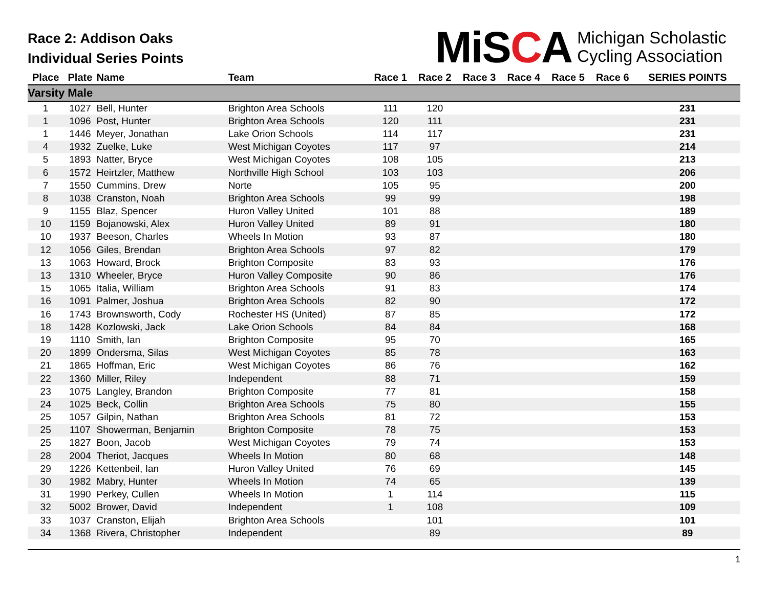Race 2: Addison Oaks
Individual Series Points
MiSCA
Michigan Scholastic
Cycling Association
| Place | Plate | Name | Team | Race 1 | Race 2 | Race 3 | Race 4 | Race 5 | Race 6 | SERIES POINTS |
| --- | --- | --- | --- | --- | --- | --- | --- | --- | --- | --- |
| Varsity Male | | | | | | | | | | |
| 1 | 1027 | Bell, Hunter | Brighton Area Schools | 111 | 120 | | | | | 231 |
| 1 | 1096 | Post, Hunter | Brighton Area Schools | 120 | 111 | | | | | 231 |
| 1 | 1446 | Meyer, Jonathan | Lake Orion Schools | 114 | 117 | | | | | 231 |
| 4 | 1932 | Zuelke, Luke | West Michigan Coyotes | 117 | 97 | | | | | 214 |
| 5 | 1893 | Natter, Bryce | West Michigan Coyotes | 108 | 105 | | | | | 213 |
| 6 | 1572 | Heirtzler, Matthew | Northville High School | 103 | 103 | | | | | 206 |
| 7 | 1550 | Cummins, Drew | Norte | 105 | 95 | | | | | 200 |
| 8 | 1038 | Cranston, Noah | Brighton Area Schools | 99 | 99 | | | | | 198 |
| 9 | 1155 | Blaz, Spencer | Huron Valley United | 101 | 88 | | | | | 189 |
| 10 | 1159 | Bojanowski, Alex | Huron Valley United | 89 | 91 | | | | | 180 |
| 10 | 1937 | Beeson, Charles | Wheels In Motion | 93 | 87 | | | | | 180 |
| 12 | 1056 | Giles, Brendan | Brighton Area Schools | 97 | 82 | | | | | 179 |
| 13 | 1063 | Howard, Brock | Brighton Composite | 83 | 93 | | | | | 176 |
| 13 | 1310 | Wheeler, Bryce | Huron Valley Composite | 90 | 86 | | | | | 176 |
| 15 | 1065 | Italia, William | Brighton Area Schools | 91 | 83 | | | | | 174 |
| 16 | 1091 | Palmer, Joshua | Brighton Area Schools | 82 | 90 | | | | | 172 |
| 16 | 1743 | Brownsworth, Cody | Rochester HS (United) | 87 | 85 | | | | | 172 |
| 18 | 1428 | Kozlowski, Jack | Lake Orion Schools | 84 | 84 | | | | | 168 |
| 19 | 1110 | Smith, Ian | Brighton Composite | 95 | 70 | | | | | 165 |
| 20 | 1899 | Ondersma, Silas | West Michigan Coyotes | 85 | 78 | | | | | 163 |
| 21 | 1865 | Hoffman, Eric | West Michigan Coyotes | 86 | 76 | | | | | 162 |
| 22 | 1360 | Miller, Riley | Independent | 88 | 71 | | | | | 159 |
| 23 | 1075 | Langley, Brandon | Brighton Composite | 77 | 81 | | | | | 158 |
| 24 | 1025 | Beck, Collin | Brighton Area Schools | 75 | 80 | | | | | 155 |
| 25 | 1057 | Gilpin, Nathan | Brighton Area Schools | 81 | 72 | | | | | 153 |
| 25 | 1107 | Showerman, Benjamin | Brighton Composite | 78 | 75 | | | | | 153 |
| 25 | 1827 | Boon, Jacob | West Michigan Coyotes | 79 | 74 | | | | | 153 |
| 28 | 2004 | Theriot, Jacques | Wheels In Motion | 80 | 68 | | | | | 148 |
| 29 | 1226 | Kettenbeil, Ian | Huron Valley United | 76 | 69 | | | | | 145 |
| 30 | 1982 | Mabry, Hunter | Wheels In Motion | 74 | 65 | | | | | 139 |
| 31 | 1990 | Perkey, Cullen | Wheels In Motion | 1 | 114 | | | | | 115 |
| 32 | 5002 | Brower, David | Independent | 1 | 108 | | | | | 109 |
| 33 | 1037 | Cranston, Elijah | Brighton Area Schools | | 101 | | | | | 101 |
| 34 | 1368 | Rivera, Christopher | Independent | | 89 | | | | | 89 |
1